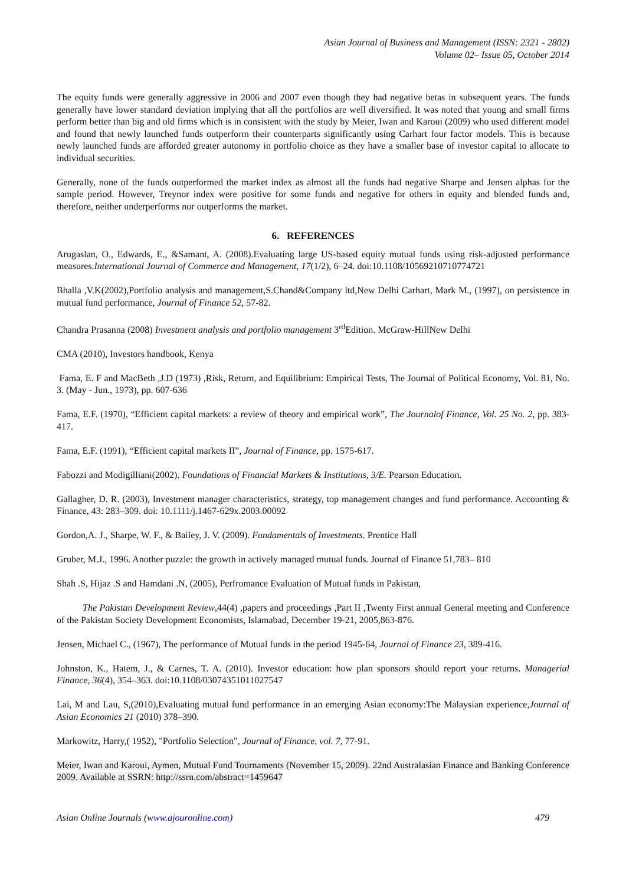Asian Journal of Business and Management (ISSN: 2321 - 2802)
Volume 02– Issue 05, October 2014
The equity funds were generally aggressive in 2006 and 2007 even though they had negative betas in subsequent years. The funds generally have lower standard deviation implying that all the portfolios are well diversified. It was noted that young and small firms perform better than big and old firms which is in consistent with the study by Meier, Iwan and Karoui (2009) who used different model and found that newly launched funds outperform their counterparts significantly using Carhart four factor models. This is because newly launched funds are afforded greater autonomy in portfolio choice as they have a smaller base of investor capital to allocate to individual securities.
Generally, none of the funds outperformed the market index as almost all the funds had negative Sharpe and Jensen alphas for the sample period. However, Treynor index were positive for some funds and negative for others in equity and blended funds and, therefore, neither underperforms nor outperforms the market.
6. REFERENCES
Arugaslan, O., Edwards, E., &Samant, A. (2008).Evaluating large US-based equity mutual funds using risk-adjusted performance measures.International Journal of Commerce and Management, 17(1/2), 6–24. doi:10.1108/10569210710774721
Bhalla ,V.K(2002),Portfolio analysis and management,S.Chand&Company ltd,New Delhi Carhart, Mark M., (1997), on persistence in mutual fund performance, Journal of Finance 52, 57-82.
Chandra Prasanna (2008) Investment analysis and portfolio management 3<sup>rd</sup>Edition. McGraw-HillNew Delhi
CMA (2010), Investors handbook, Kenya
Fama, E. F and MacBeth ,J.D (1973) ,Risk, Return, and Equilibrium: Empirical Tests, The Journal of Political Economy, Vol. 81, No. 3. (May - Jun., 1973), pp. 607-636
Fama, E.F. (1970), “Efficient capital markets: a review of theory and empirical work”, The Journalof Finance, Vol. 25 No. 2, pp. 383-417.
Fama, E.F. (1991), “Efficient capital markets II”, Journal of Finance, pp. 1575-617.
Fabozzi and Modigilliani(2002). Foundations of Financial Markets & Institutions, 3/E. Pearson Education.
Gallagher, D. R. (2003), Investment manager characteristics, strategy, top management changes and fund performance. Accounting & Finance, 43: 283–309. doi: 10.1111/j.1467-629x.2003.00092
Gordon,A. J., Sharpe, W. F., & Bailey, J. V. (2009). Fundamentals of Investments. Prentice Hall
Gruber, M.J., 1996. Another puzzle: the growth in actively managed mutual funds. Journal of Finance 51,783– 810
Shah .S, Hijaz .S and Hamdani .N, (2005), Perfromance Evaluation of Mutual funds in Pakistan,
The Pakistan Development Review,44(4) ,papers and proceedings ,Part II ,Twenty First annual General meeting and Conference of the Pakistan Society Development Economists, Islamabad, December 19-21, 2005,863-876.
Jensen, Michael C., (1967), The performance of Mutual funds in the period 1945-64, Journal of Finance 23, 389-416.
Johnston, K., Hatem, J., & Carnes, T. A. (2010). Investor education: how plan sponsors should report your returns. Managerial Finance, 36(4), 354–363. doi:10.1108/03074351011027547
Lai, M and Lau, S,(2010),Evaluating mutual fund performance in an emerging Asian economy:The Malaysian experience,Journal of Asian Economics 21 (2010) 378–390.
Markowitz, Harry,( 1952), "Portfolio Selection", Journal of Finance, vol. 7, 77-91.
Meier, Iwan and Karoui, Aymen, Mutual Fund Tournaments (November 15, 2009). 22nd Australasian Finance and Banking Conference 2009. Available at SSRN: http://ssrn.com/abstract=1459647
Asian Online Journals (www.ajouronline.com) 479